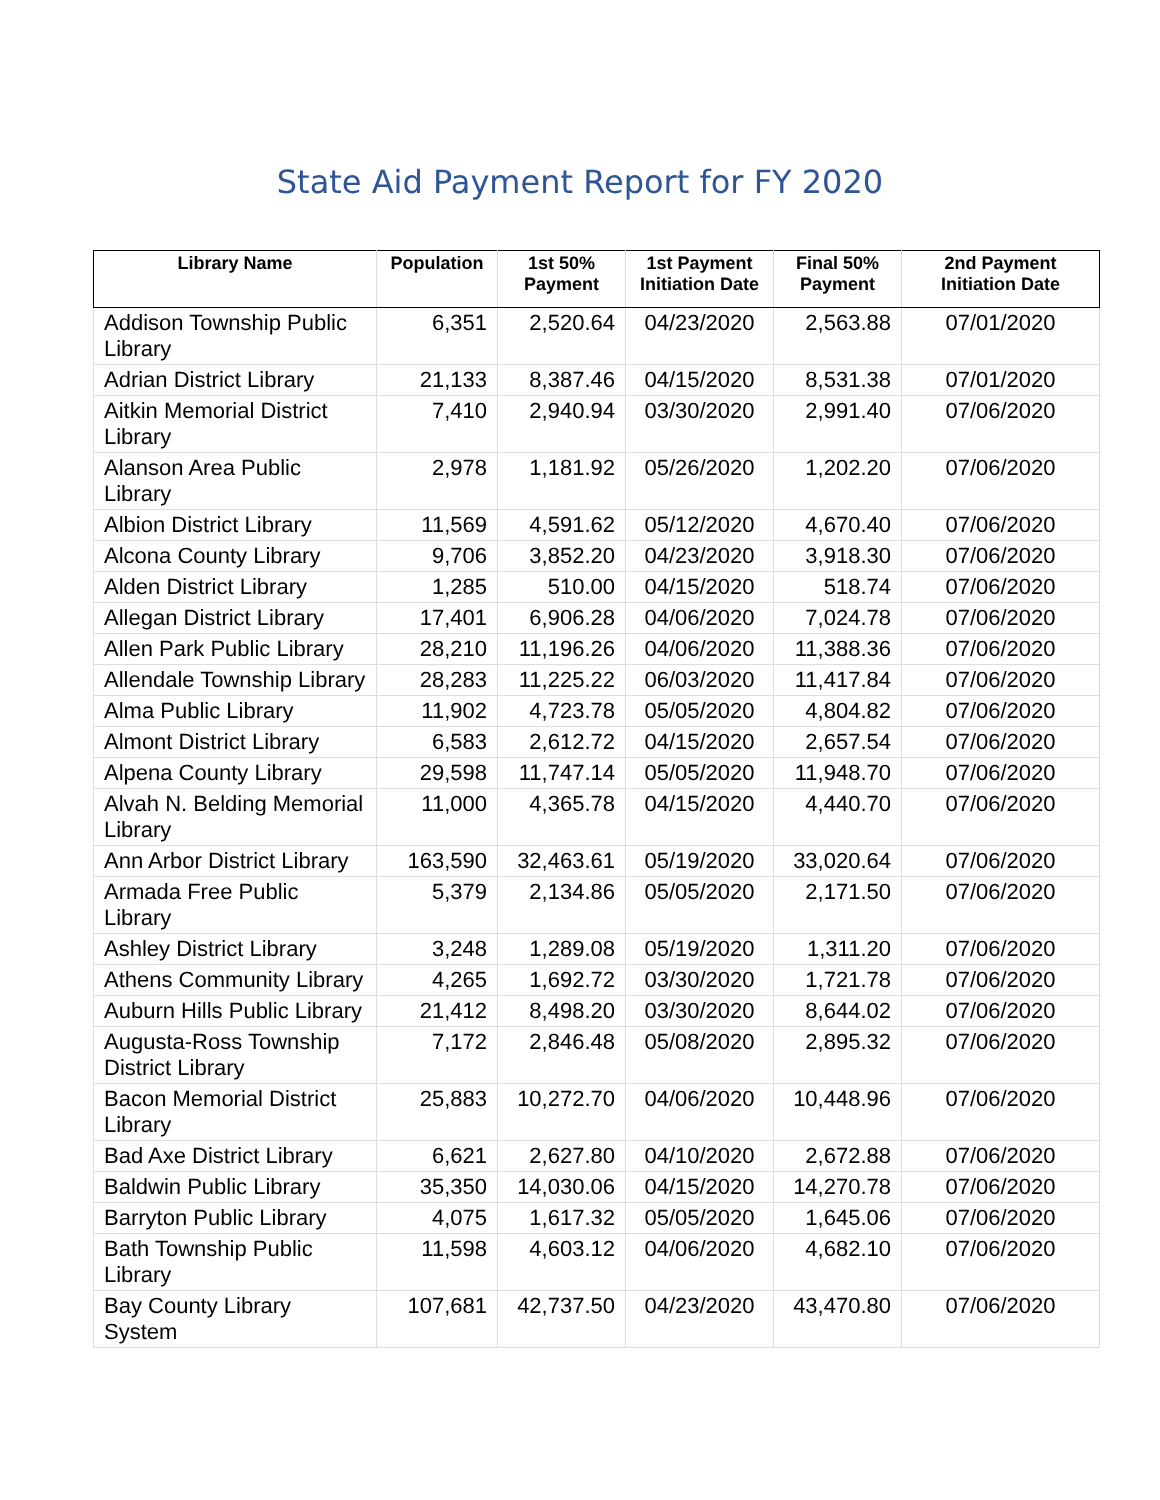State Aid Payment Report for FY 2020
| Library Name | Population | 1st 50% Payment | 1st Payment Initiation Date | Final 50% Payment | 2nd Payment Initiation Date |
| --- | --- | --- | --- | --- | --- |
| Addison Township Public Library | 6,351 | 2,520.64 | 04/23/2020 | 2,563.88 | 07/01/2020 |
| Adrian District Library | 21,133 | 8,387.46 | 04/15/2020 | 8,531.38 | 07/01/2020 |
| Aitkin Memorial District Library | 7,410 | 2,940.94 | 03/30/2020 | 2,991.40 | 07/06/2020 |
| Alanson Area Public Library | 2,978 | 1,181.92 | 05/26/2020 | 1,202.20 | 07/06/2020 |
| Albion District Library | 11,569 | 4,591.62 | 05/12/2020 | 4,670.40 | 07/06/2020 |
| Alcona County Library | 9,706 | 3,852.20 | 04/23/2020 | 3,918.30 | 07/06/2020 |
| Alden District Library | 1,285 | 510.00 | 04/15/2020 | 518.74 | 07/06/2020 |
| Allegan District Library | 17,401 | 6,906.28 | 04/06/2020 | 7,024.78 | 07/06/2020 |
| Allen Park Public Library | 28,210 | 11,196.26 | 04/06/2020 | 11,388.36 | 07/06/2020 |
| Allendale Township Library | 28,283 | 11,225.22 | 06/03/2020 | 11,417.84 | 07/06/2020 |
| Alma Public Library | 11,902 | 4,723.78 | 05/05/2020 | 4,804.82 | 07/06/2020 |
| Almont District Library | 6,583 | 2,612.72 | 04/15/2020 | 2,657.54 | 07/06/2020 |
| Alpena County Library | 29,598 | 11,747.14 | 05/05/2020 | 11,948.70 | 07/06/2020 |
| Alvah N. Belding Memorial Library | 11,000 | 4,365.78 | 04/15/2020 | 4,440.70 | 07/06/2020 |
| Ann Arbor District Library | 163,590 | 32,463.61 | 05/19/2020 | 33,020.64 | 07/06/2020 |
| Armada Free Public Library | 5,379 | 2,134.86 | 05/05/2020 | 2,171.50 | 07/06/2020 |
| Ashley District Library | 3,248 | 1,289.08 | 05/19/2020 | 1,311.20 | 07/06/2020 |
| Athens Community Library | 4,265 | 1,692.72 | 03/30/2020 | 1,721.78 | 07/06/2020 |
| Auburn Hills Public Library | 21,412 | 8,498.20 | 03/30/2020 | 8,644.02 | 07/06/2020 |
| Augusta-Ross Township District Library | 7,172 | 2,846.48 | 05/08/2020 | 2,895.32 | 07/06/2020 |
| Bacon Memorial District Library | 25,883 | 10,272.70 | 04/06/2020 | 10,448.96 | 07/06/2020 |
| Bad Axe District Library | 6,621 | 2,627.80 | 04/10/2020 | 2,672.88 | 07/06/2020 |
| Baldwin Public Library | 35,350 | 14,030.06 | 04/15/2020 | 14,270.78 | 07/06/2020 |
| Barryton Public Library | 4,075 | 1,617.32 | 05/05/2020 | 1,645.06 | 07/06/2020 |
| Bath Township Public Library | 11,598 | 4,603.12 | 04/06/2020 | 4,682.10 | 07/06/2020 |
| Bay County Library System | 107,681 | 42,737.50 | 04/23/2020 | 43,470.80 | 07/06/2020 |